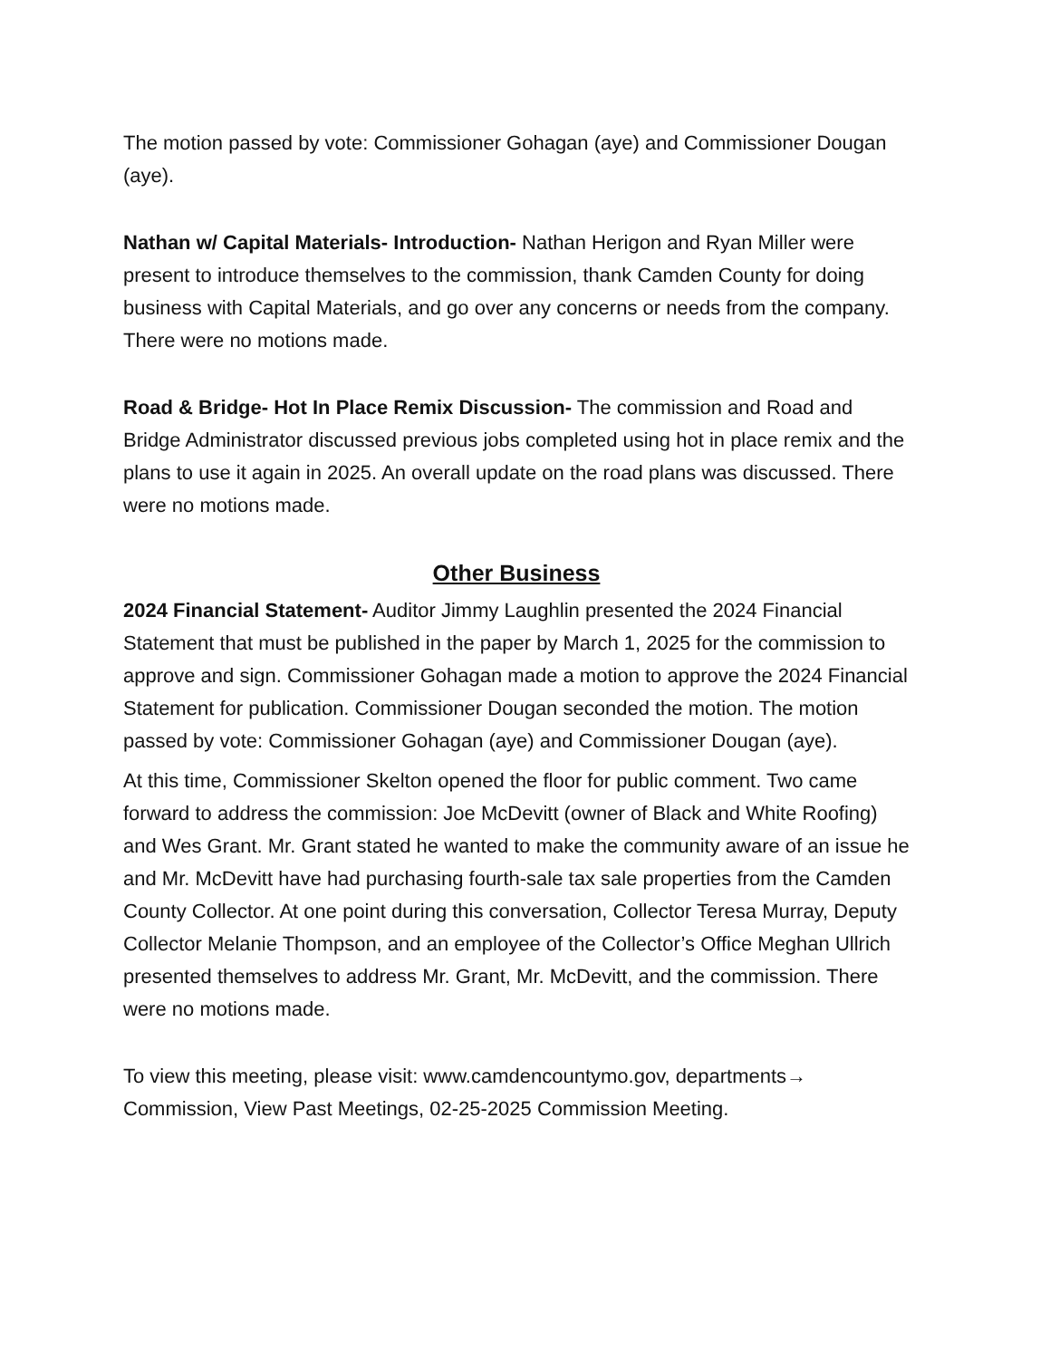The motion passed by vote: Commissioner Gohagan (aye) and Commissioner Dougan (aye).
Nathan w/ Capital Materials- Introduction- Nathan Herigon and Ryan Miller were present to introduce themselves to the commission, thank Camden County for doing business with Capital Materials, and go over any concerns or needs from the company. There were no motions made.
Road & Bridge- Hot In Place Remix Discussion- The commission and Road and Bridge Administrator discussed previous jobs completed using hot in place remix and the plans to use it again in 2025. An overall update on the road plans was discussed. There were no motions made.
Other Business
2024 Financial Statement- Auditor Jimmy Laughlin presented the 2024 Financial Statement that must be published in the paper by March 1, 2025 for the commission to approve and sign. Commissioner Gohagan made a motion to approve the 2024 Financial Statement for publication. Commissioner Dougan seconded the motion. The motion passed by vote: Commissioner Gohagan (aye) and Commissioner Dougan (aye).
At this time, Commissioner Skelton opened the floor for public comment. Two came forward to address the commission: Joe McDevitt (owner of Black and White Roofing) and Wes Grant. Mr. Grant stated he wanted to make the community aware of an issue he and Mr. McDevitt have had purchasing fourth-sale tax sale properties from the Camden County Collector. At one point during this conversation, Collector Teresa Murray, Deputy Collector Melanie Thompson, and an employee of the Collector’s Office Meghan Ullrich presented themselves to address Mr. Grant, Mr. McDevitt, and the commission. There were no motions made.
To view this meeting, please visit: www.camdencountymo.gov, departments→ Commission, View Past Meetings, 02-25-2025 Commission Meeting.